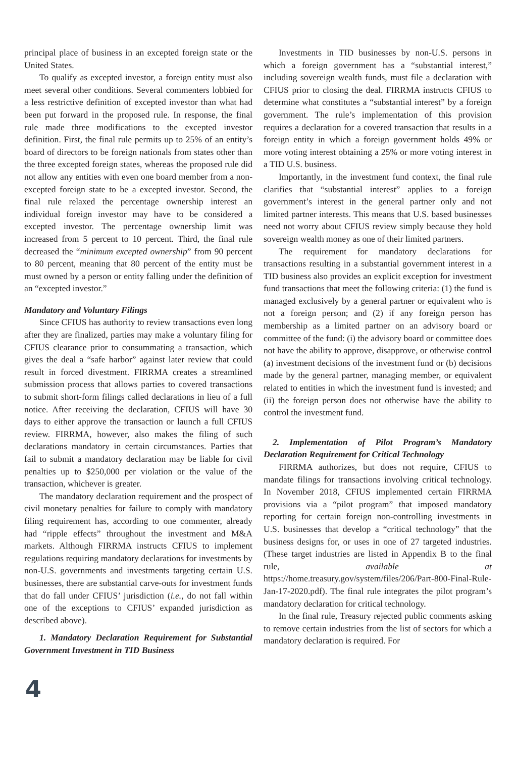principal place of business in an excepted foreign state or the United States.
To qualify as excepted investor, a foreign entity must also meet several other conditions. Several commenters lobbied for a less restrictive definition of excepted investor than what had been put forward in the proposed rule. In response, the final rule made three modifications to the excepted investor definition. First, the final rule permits up to 25% of an entity’s board of directors to be foreign nationals from states other than the three excepted foreign states, whereas the proposed rule did not allow any entities with even one board member from a non-excepted foreign state to be a excepted investor. Second, the final rule relaxed the percentage ownership interest an individual foreign investor may have to be considered a excepted investor. The percentage ownership limit was increased from 5 percent to 10 percent. Third, the final rule decreased the “minimum excepted ownership” from 90 percent to 80 percent, meaning that 80 percent of the entity must be must owned by a person or entity falling under the definition of an “excepted investor.”
Mandatory and Voluntary Filings
Since CFIUS has authority to review transactions even long after they are finalized, parties may make a voluntary filing for CFIUS clearance prior to consummating a transaction, which gives the deal a “safe harbor” against later review that could result in forced divestment. FIRRMA creates a streamlined submission process that allows parties to covered transactions to submit short-form filings called declarations in lieu of a full notice. After receiving the declaration, CFIUS will have 30 days to either approve the transaction or launch a full CFIUS review. FIRRMA, however, also makes the filing of such declarations mandatory in certain circumstances. Parties that fail to submit a mandatory declaration may be liable for civil penalties up to $250,000 per violation or the value of the transaction, whichever is greater.
The mandatory declaration requirement and the prospect of civil monetary penalties for failure to comply with mandatory filing requirement has, according to one commenter, already had “ripple effects” throughout the investment and M&A markets. Although FIRRMA instructs CFIUS to implement regulations requiring mandatory declarations for investments by non-U.S. governments and investments targeting certain U.S. businesses, there are substantial carve-outs for investment funds that do fall under CFIUS’ jurisdiction (i.e., do not fall within one of the exceptions to CFIUS’ expanded jurisdiction as described above).
1. Mandatory Declaration Requirement for Substantial Government Investment in TID Business
4
Investments in TID businesses by non-U.S. persons in which a foreign government has a “substantial interest,” including sovereign wealth funds, must file a declaration with CFIUS prior to closing the deal. FIRRMA instructs CFIUS to determine what constitutes a “substantial interest” by a foreign government. The rule’s implementation of this provision requires a declaration for a covered transaction that results in a foreign entity in which a foreign government holds 49% or more voting interest obtaining a 25% or more voting interest in a TID U.S. business.
Importantly, in the investment fund context, the final rule clarifies that “substantial interest” applies to a foreign government’s interest in the general partner only and not limited partner interests. This means that U.S. based businesses need not worry about CFIUS review simply because they hold sovereign wealth money as one of their limited partners.
The requirement for mandatory declarations for transactions resulting in a substantial government interest in a TID business also provides an explicit exception for investment fund transactions that meet the following criteria: (1) the fund is managed exclusively by a general partner or equivalent who is not a foreign person; and (2) if any foreign person has membership as a limited partner on an advisory board or committee of the fund: (i) the advisory board or committee does not have the ability to approve, disapprove, or otherwise control (a) investment decisions of the investment fund or (b) decisions made by the general partner, managing member, or equivalent related to entities in which the investment fund is invested; and (ii) the foreign person does not otherwise have the ability to control the investment fund.
2. Implementation of Pilot Program’s Mandatory Declaration Requirement for Critical Technology
FIRRMA authorizes, but does not require, CFIUS to mandate filings for transactions involving critical technology. In November 2018, CFIUS implemented certain FIRRMA provisions via a “pilot program” that imposed mandatory reporting for certain foreign non-controlling investments in U.S. businesses that develop a “critical technology” that the business designs for, or uses in one of 27 targeted industries. (These target industries are listed in Appendix B to the final rule, available at https://home.treasury.gov/system/files/206/Part-800-Final-Rule-Jan-17-2020.pdf). The final rule integrates the pilot program’s mandatory declaration for critical technology.
In the final rule, Treasury rejected public comments asking to remove certain industries from the list of sectors for which a mandatory declaration is required. For